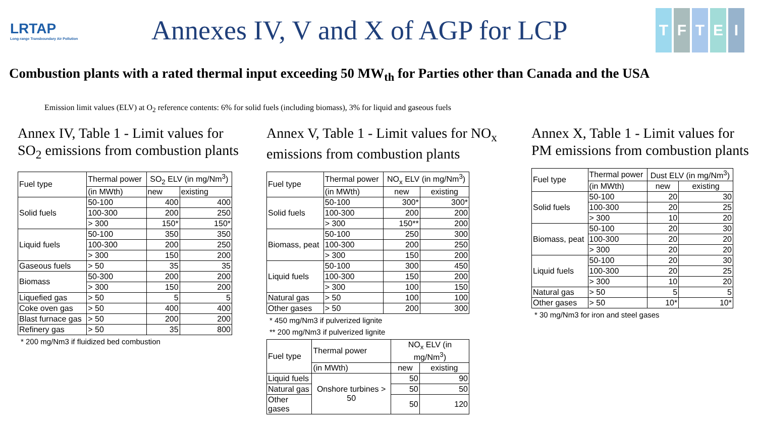LRTAP
Long-range Transboundary Air Pollution
Annexes IV, V and X of AGP for LCP
TFTEI
Combustion plants with a rated thermal input exceeding 50 MW<sub>th</sub> for Parties other than Canada and the USA
Emission limit values (ELV) at O<sub>2</sub> reference contents: 6% for solid fuels (including biomass), 3% for liquid and gaseous fuels
Annex IV, Table 1 - Limit values for SO<sub>2</sub> emissions from combustion plants
| Fuel type | Thermal power | SO<sub>2</sub> ELV (in mg/Nm<sup>3</sup>) | |
| --- | --- | --- | --- |
| | (in MWth) | new | existing |
| Solid fuels | 50-100 | 400 | 400 |
| | 100-300 | 200 | 250 |
| | > 300 | 150* | 150* |
| Liquid fuels | 50-100 | 350 | 350 |
| | 100-300 | 200 | 250 |
| | > 300 | 150 | 200 |
| Gaseous fuels | > 50 | 35 | 35 |
| Biomass | 50-300 | 200 | 200 |
| | > 300 | 150 | 200 |
| Liquefied gas | > 50 | 5 | 5 |
| Coke oven gas | > 50 | 400 | 400 |
| Blast furnace gas | > 50 | 200 | 200 |
| Refinery gas | > 50 | 35 | 800 |
* 200 mg/Nm3 if fluidized bed combustion
Annex V, Table 1 - Limit values for NO<sub>x</sub> emissions from combustion plants
| Fuel type | Thermal power | NO<sub>x</sub> ELV (in mg/Nm<sup>3</sup>) | |
| --- | --- | --- | --- |
| | (in MWth) | new | existing |
| Solid fuels | 50-100 | 300* | 300* |
| | 100-300 | 200 | 200 |
| | > 300 | 150** | 200 |
| Biomass, peat | 50-100 | 250 | 300 |
| | 100-300 | 200 | 250 |
| | > 300 | 150 | 200 |
| Liquid fuels | 50-100 | 300 | 450 |
| | 100-300 | 150 | 200 |
| | > 300 | 100 | 150 |
| Natural gas | > 50 | 100 | 100 |
| Other gases | > 50 | 200 | 300 |
* 450 mg/Nm3 if pulverized lignite
** 200 mg/Nm3 if pulverized lignite
| Fuel type | Thermal power | NO<sub>x</sub> ELV (in mg/Nm<sup>3</sup>) | |
| --- | --- | --- | --- |
| | (in MWth) | new | existing |
| Liquid fuels | Onshore turbines > 50 | 50 | 90 |
| Natural gas | | 50 | 50 |
| Other gases | | 50 | 120 |
Annex X, Table 1 - Limit values for PM emissions from combustion plants
| Fuel type | Thermal power | Dust ELV (in mg/Nm<sup>3</sup>) | |
| --- | --- | --- | --- |
| | (in MWth) | new | existing |
| Solid fuels | 50-100 | 20 | 30 |
| | 100-300 | 20 | 25 |
| | > 300 | 10 | 20 |
| Biomass, peat | 50-100 | 20 | 30 |
| | 100-300 | 20 | 20 |
| | > 300 | 20 | 20 |
| Liquid fuels | 50-100 | 20 | 30 |
| | 100-300 | 20 | 25 |
| | > 300 | 10 | 20 |
| Natural gas | > 50 | 5 | 5 |
| Other gases | > 50 | 10* | 10* |
* 30 mg/Nm3 for iron and steel gases